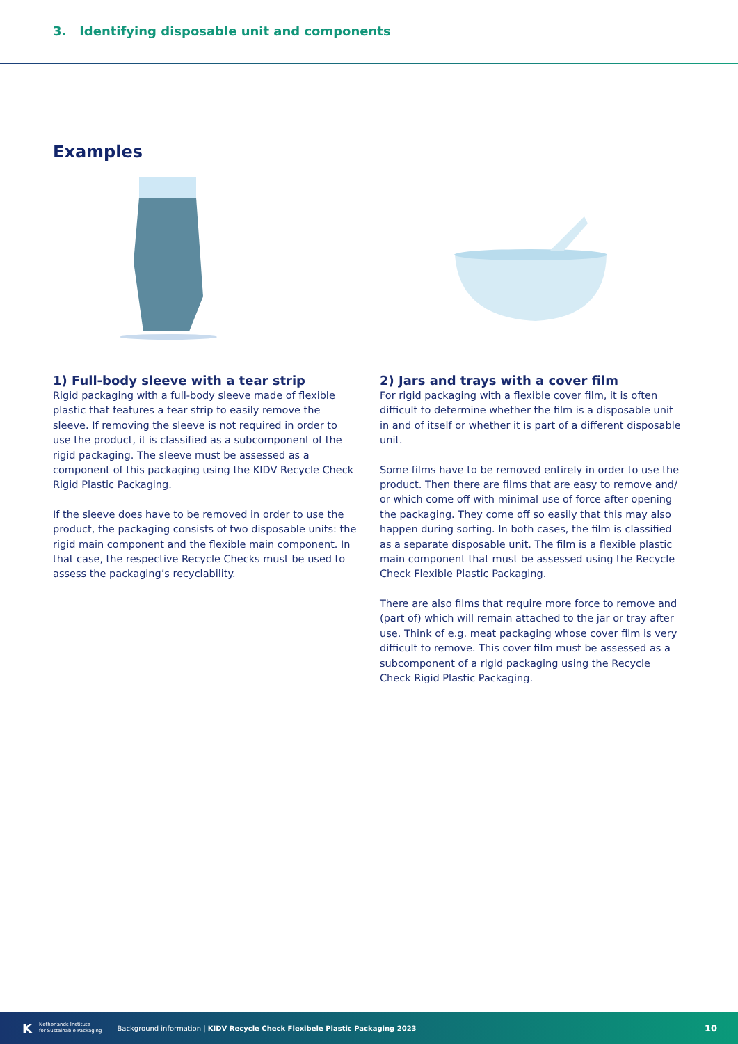3. Identifying disposable unit and components
Examples
1) Full-body sleeve with a tear strip
Rigid packaging with a full-body sleeve made of flexible plastic that features a tear strip to easily remove the sleeve. If removing the sleeve is not required in order to use the product, it is classified as a subcomponent of the rigid packaging. The sleeve must be assessed as a component of this packaging using the KIDV Recycle Check Rigid Plastic Packaging.
If the sleeve does have to be removed in order to use the product, the packaging consists of two disposable units: the rigid main component and the flexible main component. In that case, the respective Recycle Checks must be used to assess the packaging’s recyclability.
2) Jars and trays with a cover film
For rigid packaging with a flexible cover film, it is often difficult to determine whether the film is a disposable unit in and of itself or whether it is part of a different disposable unit.
Some films have to be removed entirely in order to use the product. Then there are films that are easy to remove and/ or which come off with minimal use of force after opening the packaging. They come off so easily that this may also happen during sorting. In both cases, the film is classified as a separate disposable unit. The film is a flexible plastic main component that must be assessed using the Recycle Check Flexible Plastic Packaging.
There are also films that require more force to remove and (part of) which will remain attached to the jar or tray after use. Think of e.g. meat packaging whose cover film is very difficult to remove. This cover film must be assessed as a subcomponent of a rigid packaging using the Recycle Check Rigid Plastic Packaging.
K Netherlands Institute
for Sustainable Packaging Background information | KIDV Recycle Check Flexibele Plastic Packaging 2023 10